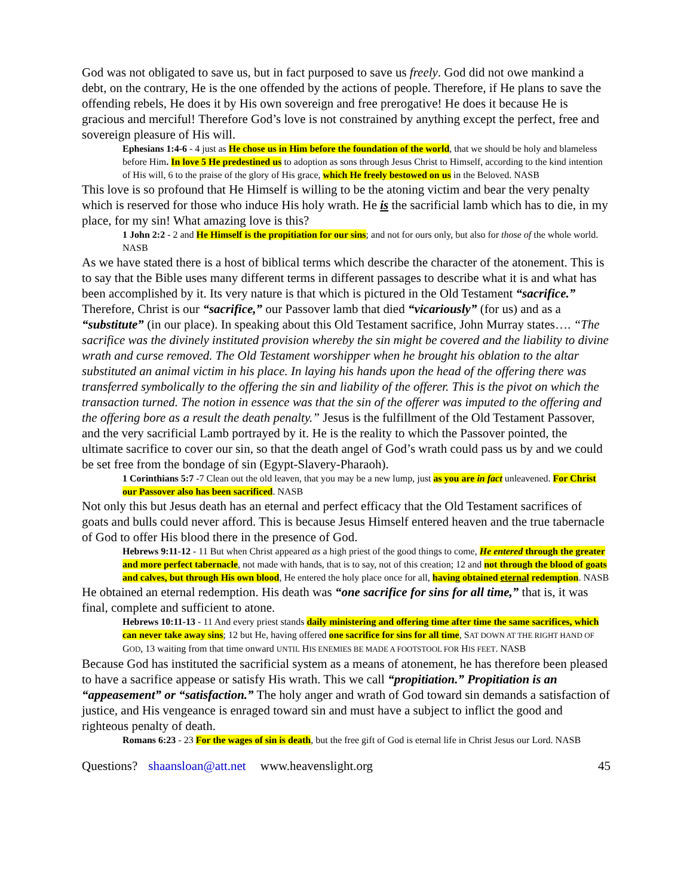God was not obligated to save us, but in fact purposed to save us freely. God did not owe mankind a debt, on the contrary, He is the one offended by the actions of people. Therefore, if He plans to save the offending rebels, He does it by His own sovereign and free prerogative! He does it because He is gracious and merciful! Therefore God’s love is not constrained by anything except the perfect, free and sovereign pleasure of His will.
Ephesians 1:4-6 - 4 just as He chose us in Him before the foundation of the world, that we should be holy and blameless before Him. In love 5 He predestined us to adoption as sons through Jesus Christ to Himself, according to the kind intention of His will, 6 to the praise of the glory of His grace, which He freely bestowed on us in the Beloved. NASB
This love is so profound that He Himself is willing to be the atoning victim and bear the very penalty which is reserved for those who induce His holy wrath. He is the sacrificial lamb which has to die, in my place, for my sin! What amazing love is this?
1 John 2:2 - 2 and He Himself is the propitiation for our sins; and not for ours only, but also for those of the whole world. NASB
As we have stated there is a host of biblical terms which describe the character of the atonement. This is to say that the Bible uses many different terms in different passages to describe what it is and what has been accomplished by it. Its very nature is that which is pictured in the Old Testament “sacrifice.” Therefore, Christ is our “sacrifice,” our Passover lamb that died “vicariously” (for us) and as a “substitute” (in our place). In speaking about this Old Testament sacrifice, John Murray states…. “The sacrifice was the divinely instituted provision whereby the sin might be covered and the liability to divine wrath and curse removed. The Old Testament worshipper when he brought his oblation to the altar substituted an animal victim in his place. In laying his hands upon the head of the offering there was transferred symbolically to the offering the sin and liability of the offerer. This is the pivot on which the transaction turned. The notion in essence was that the sin of the offerer was imputed to the offering and the offering bore as a result the death penalty.” Jesus is the fulfillment of the Old Testament Passover, and the very sacrificial Lamb portrayed by it. He is the reality to which the Passover pointed, the ultimate sacrifice to cover our sin, so that the death angel of God’s wrath could pass us by and we could be set free from the bondage of sin (Egypt-Slavery-Pharaoh).
1 Corinthians 5:7 -7 Clean out the old leaven, that you may be a new lump, just as you are in fact unleavened. For Christ our Passover also has been sacrificed. NASB
Not only this but Jesus death has an eternal and perfect efficacy that the Old Testament sacrifices of goats and bulls could never afford. This is because Jesus Himself entered heaven and the true tabernacle of God to offer His blood there in the presence of God.
Hebrews 9:11-12 - 11 But when Christ appeared as a high priest of the good things to come, He entered through the greater and more perfect tabernacle, not made with hands, that is to say, not of this creation; 12 and not through the blood of goats and calves, but through His own blood, He entered the holy place once for all, having obtained eternal redemption. NASB
He obtained an eternal redemption. His death was “one sacrifice for sins for all time,” that is, it was final, complete and sufficient to atone.
Hebrews 10:11-13 - 11 And every priest stands daily ministering and offering time after time the same sacrifices, which can never take away sins; 12 but He, having offered one sacrifice for sins for all time, SAT DOWN AT THE RIGHT HAND OF GOD, 13 waiting from that time onward UNTIL HIS ENEMIES BE MADE A FOOTSTOOL FOR HIS FEET. NASB
Because God has instituted the sacrificial system as a means of atonement, he has therefore been pleased to have a sacrifice appease or satisfy His wrath. This we call “propitiation.” Propitiation is an “appeasement” or “satisfaction.” The holy anger and wrath of God toward sin demands a satisfaction of justice, and His vengeance is enraged toward sin and must have a subject to inflict the good and righteous penalty of death.
Romans 6:23 - 23 For the wages of sin is death, but the free gift of God is eternal life in Christ Jesus our Lord. NASB
Questions? shaansloan@att.net www.heavenslight.org 45